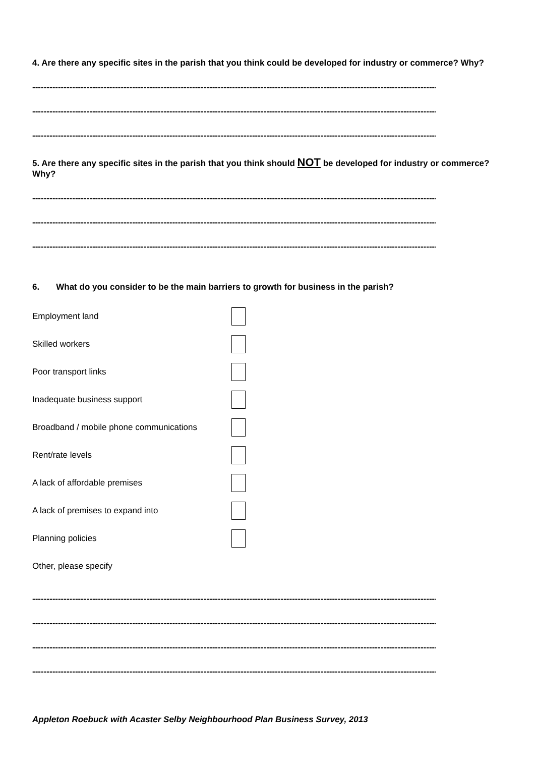4. Are there any specific sites in the parish that you think could be developed for industry or commerce? Why?
------------------------------------------------------------------------------------------------------------------------------------------------
------------------------------------------------------------------------------------------------------------------------------------------------
------------------------------------------------------------------------------------------------------------------------------------------------
5. Are there any specific sites in the parish that you think should NOT be developed for industry or commerce? Why?
------------------------------------------------------------------------------------------------------------------------------------------------
------------------------------------------------------------------------------------------------------------------------------------------------
------------------------------------------------------------------------------------------------------------------------------------------------
6. What do you consider to be the main barriers to growth for business in the parish?
Employment land
Skilled workers
Poor transport links
Inadequate business support
Broadband / mobile phone communications
Rent/rate levels
A lack of affordable premises
A lack of premises to expand into
Planning policies
Other, please specify
------------------------------------------------------------------------------------------------------------------------------------------------
------------------------------------------------------------------------------------------------------------------------------------------------
------------------------------------------------------------------------------------------------------------------------------------------------
------------------------------------------------------------------------------------------------------------------------------------------------
Appleton Roebuck with Acaster Selby Neighbourhood Plan Business Survey, 2013